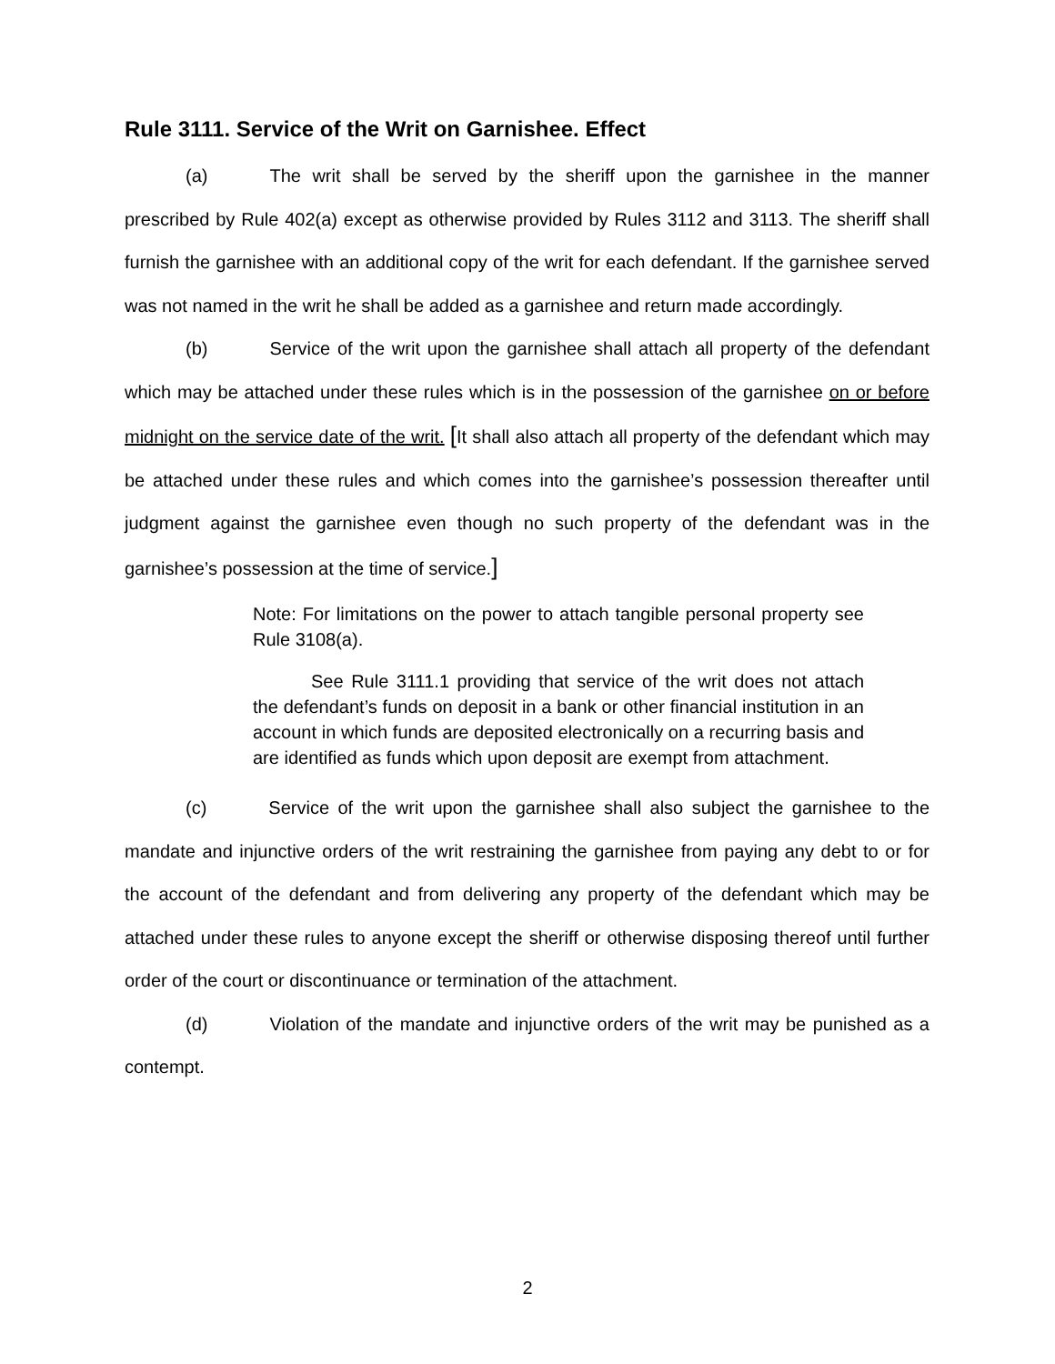Rule 3111. Service of the Writ on Garnishee. Effect
(a) The writ shall be served by the sheriff upon the garnishee in the manner prescribed by Rule 402(a) except as otherwise provided by Rules 3112 and 3113. The sheriff shall furnish the garnishee with an additional copy of the writ for each defendant. If the garnishee served was not named in the writ he shall be added as a garnishee and return made accordingly.
(b) Service of the writ upon the garnishee shall attach all property of the defendant which may be attached under these rules which is in the possession of the garnishee on or before midnight on the service date of the writ. [It shall also attach all property of the defendant which may be attached under these rules and which comes into the garnishee’s possession thereafter until judgment against the garnishee even though no such property of the defendant was in the garnishee’s possession at the time of service.]
Note: For limitations on the power to attach tangible personal property see Rule 3108(a).
See Rule 3111.1 providing that service of the writ does not attach the defendant’s funds on deposit in a bank or other financial institution in an account in which funds are deposited electronically on a recurring basis and are identified as funds which upon deposit are exempt from attachment.
(c) Service of the writ upon the garnishee shall also subject the garnishee to the mandate and injunctive orders of the writ restraining the garnishee from paying any debt to or for the account of the defendant and from delivering any property of the defendant which may be attached under these rules to anyone except the sheriff or otherwise disposing thereof until further order of the court or discontinuance or termination of the attachment.
(d) Violation of the mandate and injunctive orders of the writ may be punished as a contempt.
2